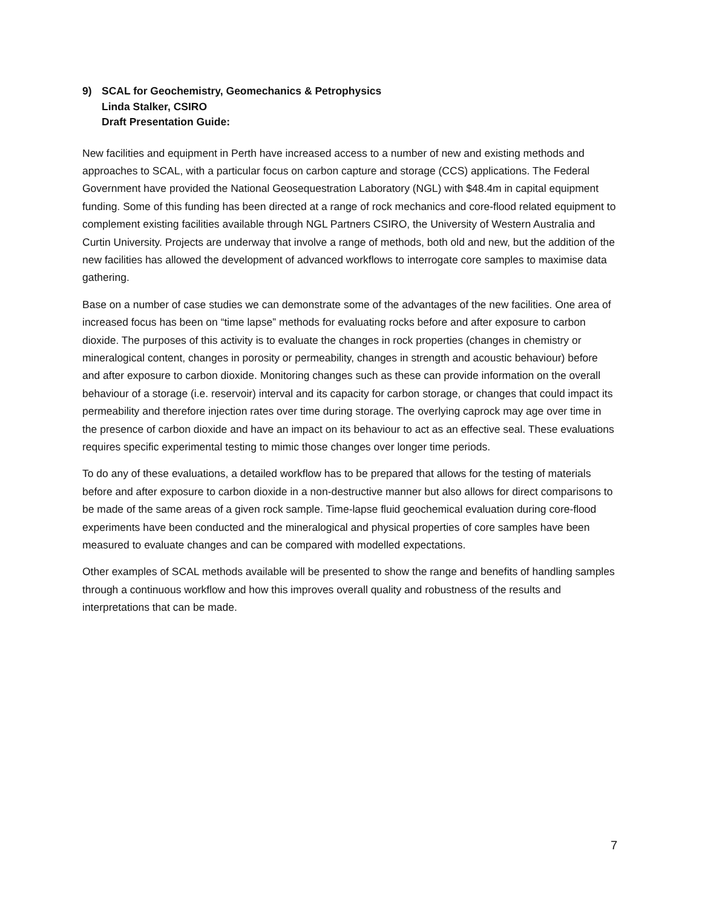9) SCAL for Geochemistry, Geomechanics & Petrophysics
Linda Stalker, CSIRO
Draft Presentation Guide:
New facilities and equipment in Perth have increased access to a number of new and existing methods and approaches to SCAL, with a particular focus on carbon capture and storage (CCS) applications. The Federal Government have provided the National Geosequestration Laboratory (NGL) with $48.4m in capital equipment funding. Some of this funding has been directed at a range of rock mechanics and core-flood related equipment to complement existing facilities available through NGL Partners CSIRO, the University of Western Australia and Curtin University. Projects are underway that involve a range of methods, both old and new, but the addition of the new facilities has allowed the development of advanced workflows to interrogate core samples to maximise data gathering.
Base on a number of case studies we can demonstrate some of the advantages of the new facilities. One area of increased focus has been on “time lapse” methods for evaluating rocks before and after exposure to carbon dioxide. The purposes of this activity is to evaluate the changes in rock properties (changes in chemistry or mineralogical content, changes in porosity or permeability, changes in strength and acoustic behaviour) before and after exposure to carbon dioxide. Monitoring changes such as these can provide information on the overall behaviour of a storage (i.e. reservoir) interval and its capacity for carbon storage, or changes that could impact its permeability and therefore injection rates over time during storage. The overlying caprock may age over time in the presence of carbon dioxide and have an impact on its behaviour to act as an effective seal. These evaluations requires specific experimental testing to mimic those changes over longer time periods.
To do any of these evaluations, a detailed workflow has to be prepared that allows for the testing of materials before and after exposure to carbon dioxide in a non-destructive manner but also allows for direct comparisons to be made of the same areas of a given rock sample. Time-lapse fluid geochemical evaluation during core-flood experiments have been conducted and the mineralogical and physical properties of core samples have been measured to evaluate changes and can be compared with modelled expectations.
Other examples of SCAL methods available will be presented to show the range and benefits of handling samples through a continuous workflow and how this improves overall quality and robustness of the results and interpretations that can be made.
7